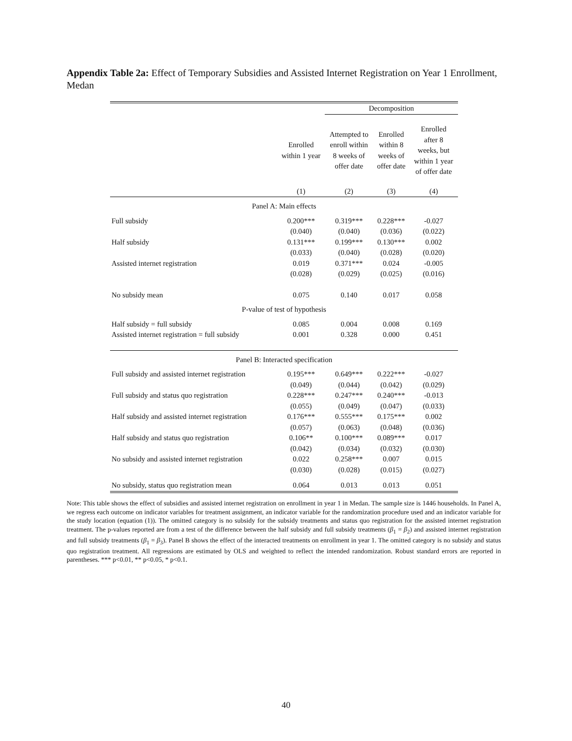Appendix Table 2a: Effect of Temporary Subsidies and Assisted Internet Registration on Year 1 Enrollment, Medan
| | | Decomposition | | |
| --- | --- | --- | --- | --- |
| | Enrolled within 1 year | Attempted to enroll within 8 weeks of offer date | Enrolled within 8 weeks of offer date | Enrolled after 8 weeks, but within 1 year of offer date |
| | (1) | (2) | (3) | (4) |
| Panel A: Main effects | | | | |
| Full subsidy | 0.200*** | 0.319*** | 0.228*** | -0.027 |
| | (0.040) | (0.040) | (0.036) | (0.022) |
| Half subsidy | 0.131*** | 0.199*** | 0.130*** | 0.002 |
| | (0.033) | (0.040) | (0.028) | (0.020) |
| Assisted internet registration | 0.019 | 0.371*** | 0.024 | -0.005 |
| | (0.028) | (0.029) | (0.025) | (0.016) |
| No subsidy mean | 0.075 | 0.140 | 0.017 | 0.058 |
| P-value of test of hypothesis | | | | |
| Half subsidy = full subsidy | 0.085 | 0.004 | 0.008 | 0.169 |
| Assisted internet registration = full subsidy | 0.001 | 0.328 | 0.000 | 0.451 |
| Panel B: Interacted specification | | | | |
| Full subsidy and assisted internet registration | 0.195*** | 0.649*** | 0.222*** | -0.027 |
| | (0.049) | (0.044) | (0.042) | (0.029) |
| Full subsidy and status quo registration | 0.228*** | 0.247*** | 0.240*** | -0.013 |
| | (0.055) | (0.049) | (0.047) | (0.033) |
| Half subsidy and assisted internet registration | 0.176*** | 0.555*** | 0.175*** | 0.002 |
| | (0.057) | (0.063) | (0.048) | (0.036) |
| Half subsidy and status quo registration | 0.106** | 0.100*** | 0.089*** | 0.017 |
| | (0.042) | (0.034) | (0.032) | (0.030) |
| No subsidy and assisted internet registration | 0.022 | 0.258*** | 0.007 | 0.015 |
| | (0.030) | (0.028) | (0.015) | (0.027) |
| No subsidy, status quo registration mean | 0.064 | 0.013 | 0.013 | 0.051 |
Note: This table shows the effect of subsidies and assisted internet registration on enrollment in year 1 in Medan. The sample size is 1446 households. In Panel A, we regress each outcome on indicator variables for treatment assignment, an indicator variable for the randomization procedure used and an indicator variable for the study location (equation (1)). The omitted category is no subsidy for the subsidy treatments and status quo registration for the assisted internet registration treatment. The p-values reported are from a test of the difference between the half subsidy and full subsidy treatments (β<sub>1</sub> = β<sub>2</sub>) and assisted internet registration and full subsidy treatments (β<sub>1</sub> = β<sub>3</sub>). Panel B shows the effect of the interacted treatments on enrollment in year 1. The omitted category is no subsidy and status quo registration treatment. All regressions are estimated by OLS and weighted to reflect the intended randomization. Robust standard errors are reported in parentheses. *** p<0.01, ** p<0.05, * p<0.1.
40